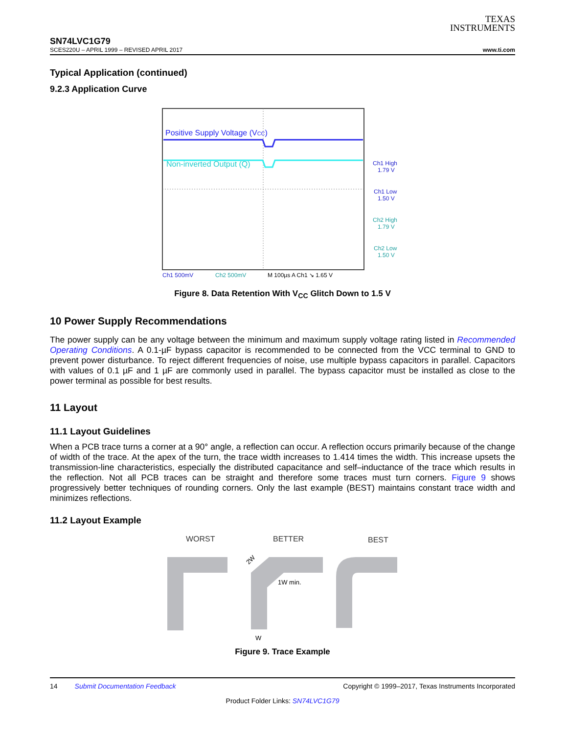TEXAS
INSTRUMENTS
SN74LVC1G79
SCES220U – APRIL 1999 – REVISED APRIL 2017 www.ti.com
Typical Application (continued)
9.2.3 Application Curve
Positive Supply Voltage (VCC)
Non-inverted Output (Q)
Ch1 High
1.79 V
Ch1 Low
1.50 V
Ch2 High
1.79 V
Ch2 Low
1.50 V
Ch1 500mV
Ch2 500mV
M 100µs A Ch1 ↘ 1.65 V
Figure 8. Data Retention With V<sub>CC</sub> Glitch Down to 1.5 V
10 Power Supply Recommendations
The power supply can be any voltage between the minimum and maximum supply voltage rating listed in Recommended Operating Conditions. A 0.1-µF bypass capacitor is recommended to be connected from the VCC terminal to GND to prevent power disturbance. To reject different frequencies of noise, use multiple bypass capacitors in parallel. Capacitors with values of 0.1 µF and 1 µF are commonly used in parallel. The bypass capacitor must be installed as close to the power terminal as possible for best results.
11 Layout
11.1 Layout Guidelines
When a PCB trace turns a corner at a 90° angle, a reflection can occur. A reflection occurs primarily because of the change of width of the trace. At the apex of the turn, the trace width increases to 1.414 times the width. This increase upsets the transmission-line characteristics, especially the distributed capacitance and self–inductance of the trace which results in the reflection. Not all PCB traces can be straight and therefore some traces must turn corners. Figure 9 shows progressively better techniques of rounding corners. Only the last example (BEST) maintains constant trace width and minimizes reflections.
11.2 Layout Example
WORST
BETTER
BEST
1W min.
W
2W
Figure 9. Trace Example
14 Submit Documentation Feedback Copyright © 1999–2017, Texas Instruments Incorporated
Product Folder Links: SN74LVC1G79